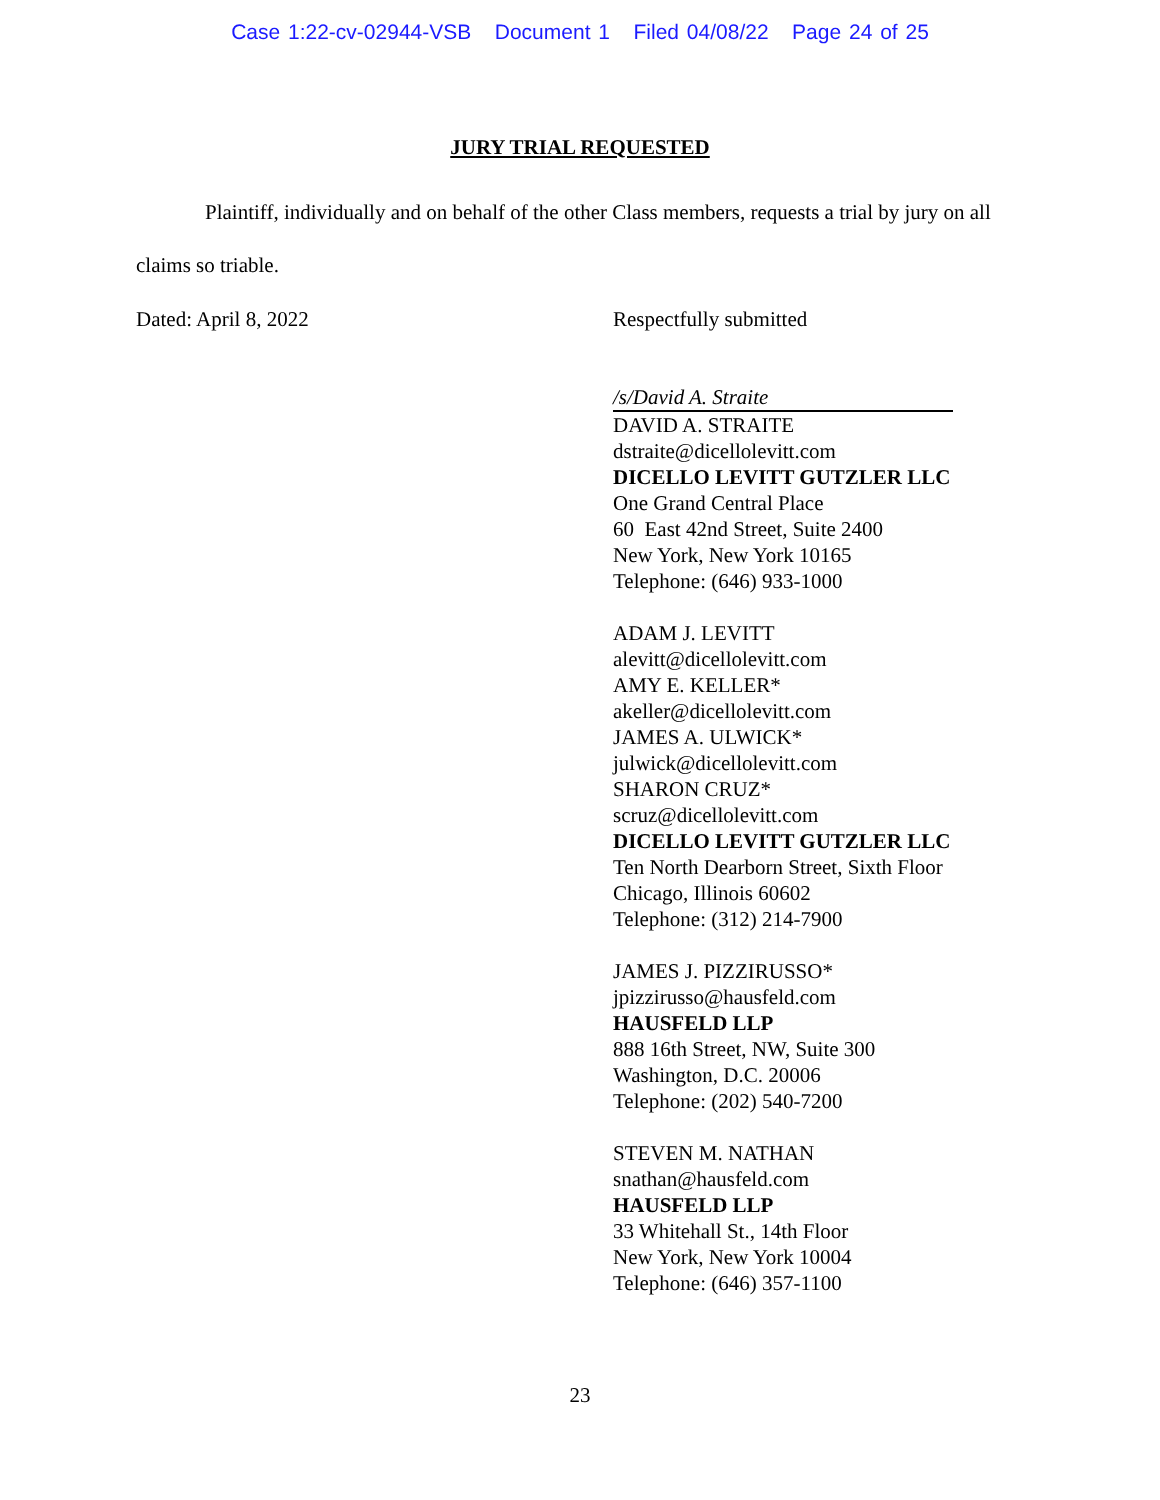Case 1:22-cv-02944-VSB Document 1 Filed 04/08/22 Page 24 of 25
JURY TRIAL REQUESTED
Plaintiff, individually and on behalf of the other Class members, requests a trial by jury on all claims so triable.
Dated: April 8, 2022
Respectfully submitted
/s/David A. Straite
DAVID A. STRAITE
dstraite@dicellolevitt.com
DICELLO LEVITT GUTZLER LLC
One Grand Central Place
60 East 42nd Street, Suite 2400
New York, New York 10165
Telephone: (646) 933-1000
ADAM J. LEVITT
alevitt@dicellolevitt.com
AMY E. KELLER*
akeller@dicellolevitt.com
JAMES A. ULWICK*
julwick@dicellolevitt.com
SHARON CRUZ*
scruz@dicellolevitt.com
DICELLO LEVITT GUTZLER LLC
Ten North Dearborn Street, Sixth Floor
Chicago, Illinois 60602
Telephone: (312) 214-7900
JAMES J. PIZZIRUSSO*
jpizzirusso@hausfeld.com
HAUSFELD LLP
888 16th Street, NW, Suite 300
Washington, D.C. 20006
Telephone: (202) 540-7200
STEVEN M. NATHAN
snathan@hausfeld.com
HAUSFELD LLP
33 Whitehall St., 14th Floor
New York, New York 10004
Telephone: (646) 357-1100
23